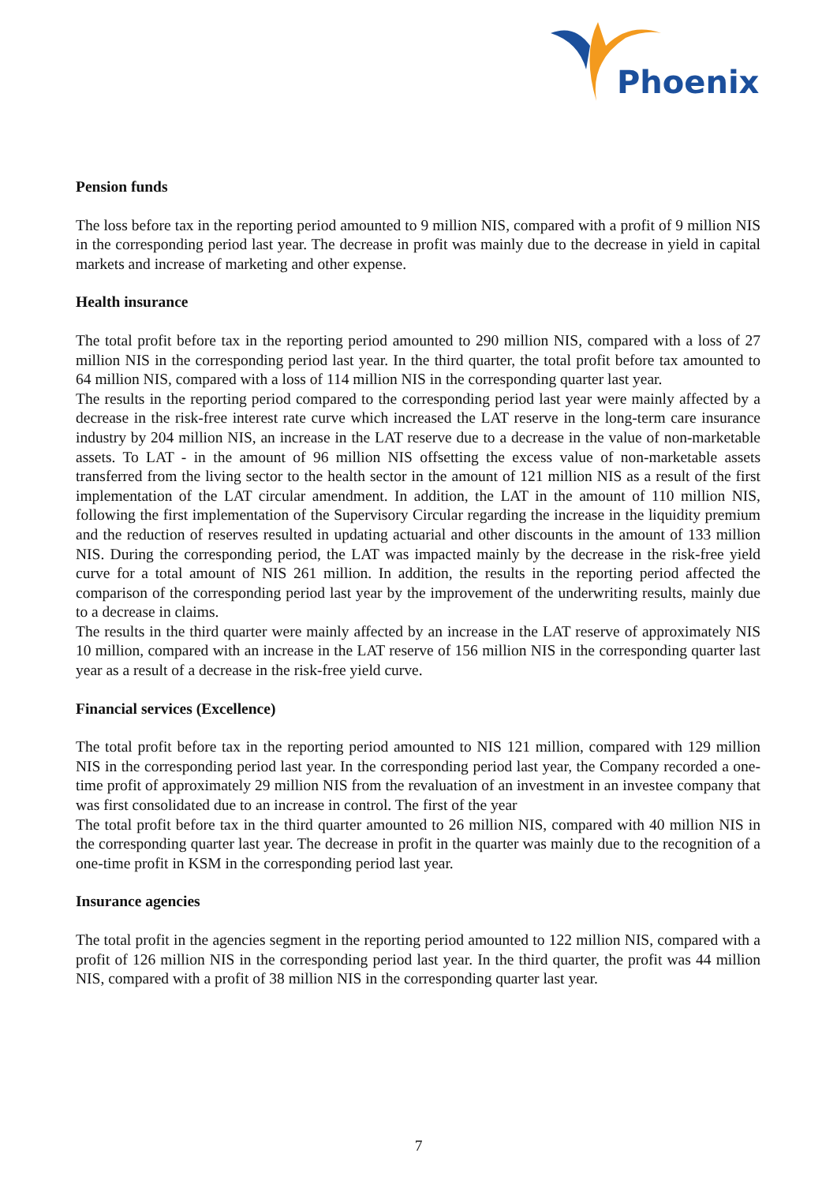Phoenix
Pension funds
The loss before tax in the reporting period amounted to 9 million NIS, compared with a profit of 9 million NIS in the corresponding period last year. The decrease in profit was mainly due to the decrease in yield in capital markets and increase of marketing and other expense.
Health insurance
The total profit before tax in the reporting period amounted to 290 million NIS, compared with a loss of 27 million NIS in the corresponding period last year. In the third quarter, the total profit before tax amounted to 64 million NIS, compared with a loss of 114 million NIS in the corresponding quarter last year.
The results in the reporting period compared to the corresponding period last year were mainly affected by a decrease in the risk-free interest rate curve which increased the LAT reserve in the long-term care insurance industry by 204 million NIS, an increase in the LAT reserve due to a decrease in the value of non-marketable assets. To LAT - in the amount of 96 million NIS offsetting the excess value of non-marketable assets transferred from the living sector to the health sector in the amount of 121 million NIS as a result of the first implementation of the LAT circular amendment. In addition, the LAT in the amount of 110 million NIS, following the first implementation of the Supervisory Circular regarding the increase in the liquidity premium and the reduction of reserves resulted in updating actuarial and other discounts in the amount of 133 million NIS. During the corresponding period, the LAT was impacted mainly by the decrease in the risk-free yield curve for a total amount of NIS 261 million. In addition, the results in the reporting period affected the comparison of the corresponding period last year by the improvement of the underwriting results, mainly due to a decrease in claims.
The results in the third quarter were mainly affected by an increase in the LAT reserve of approximately NIS 10 million, compared with an increase in the LAT reserve of 156 million NIS in the corresponding quarter last year as a result of a decrease in the risk-free yield curve.
Financial services (Excellence)
The total profit before tax in the reporting period amounted to NIS 121 million, compared with 129 million NIS in the corresponding period last year. In the corresponding period last year, the Company recorded a one-time profit of approximately 29 million NIS from the revaluation of an investment in an investee company that was first consolidated due to an increase in control. The first of the year
The total profit before tax in the third quarter amounted to 26 million NIS, compared with 40 million NIS in the corresponding quarter last year. The decrease in profit in the quarter was mainly due to the recognition of a one-time profit in KSM in the corresponding period last year.
Insurance agencies
The total profit in the agencies segment in the reporting period amounted to 122 million NIS, compared with a profit of 126 million NIS in the corresponding period last year. In the third quarter, the profit was 44 million NIS, compared with a profit of 38 million NIS in the corresponding quarter last year.
7